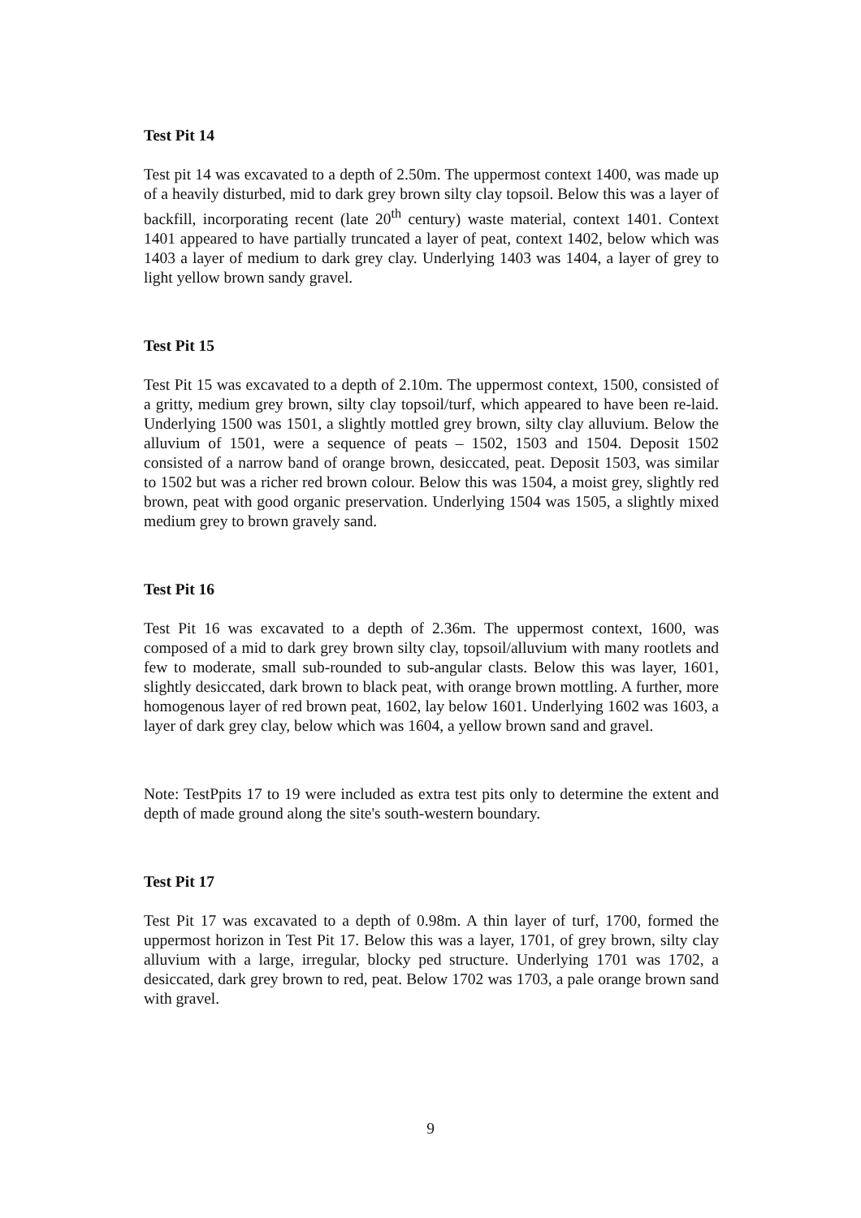Test Pit 14
Test pit 14 was excavated to a depth of 2.50m. The uppermost context 1400, was made up of a heavily disturbed, mid to dark grey brown silty clay topsoil. Below this was a layer of backfill, incorporating recent (late 20<sup>th</sup> century) waste material, context 1401. Context 1401 appeared to have partially truncated a layer of peat, context 1402, below which was 1403 a layer of medium to dark grey clay. Underlying 1403 was 1404, a layer of grey to light yellow brown sandy gravel.
Test Pit 15
Test Pit 15 was excavated to a depth of 2.10m. The uppermost context, 1500, consisted of a gritty, medium grey brown, silty clay topsoil/turf, which appeared to have been re-laid. Underlying 1500 was 1501, a slightly mottled grey brown, silty clay alluvium. Below the alluvium of 1501, were a sequence of peats – 1502, 1503 and 1504. Deposit 1502 consisted of a narrow band of orange brown, desiccated, peat. Deposit 1503, was similar to 1502 but was a richer red brown colour. Below this was 1504, a moist grey, slightly red brown, peat with good organic preservation. Underlying 1504 was 1505, a slightly mixed medium grey to brown gravely sand.
Test Pit 16
Test Pit 16 was excavated to a depth of 2.36m. The uppermost context, 1600, was composed of a mid to dark grey brown silty clay, topsoil/alluvium with many rootlets and few to moderate, small sub-rounded to sub-angular clasts. Below this was layer, 1601, slightly desiccated, dark brown to black peat, with orange brown mottling. A further, more homogenous layer of red brown peat, 1602, lay below 1601. Underlying 1602 was 1603, a layer of dark grey clay, below which was 1604, a yellow brown sand and gravel.
Note: TestPpits 17 to 19 were included as extra test pits only to determine the extent and depth of made ground along the site's south-western boundary.
Test Pit 17
Test Pit 17 was excavated to a depth of 0.98m. A thin layer of turf, 1700, formed the uppermost horizon in Test Pit 17. Below this was a layer, 1701, of grey brown, silty clay alluvium with a large, irregular, blocky ped structure. Underlying 1701 was 1702, a desiccated, dark grey brown to red, peat. Below 1702 was 1703, a pale orange brown sand with gravel.
9